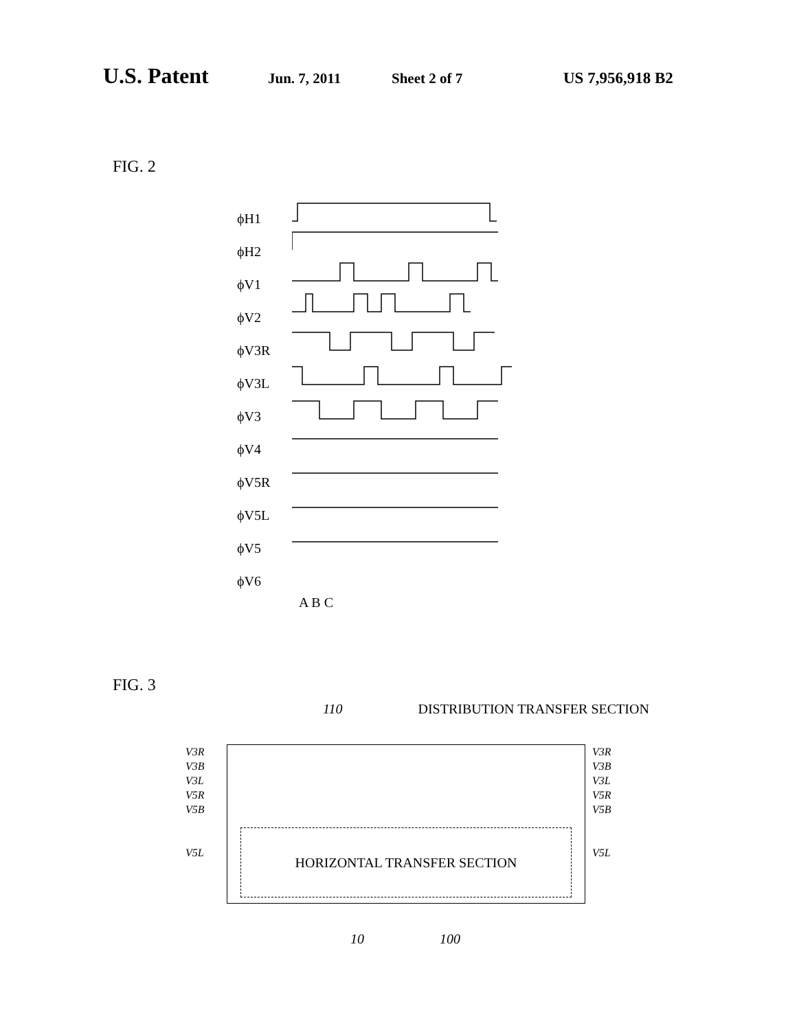U.S. Patent Jun. 7, 2011 Sheet 2 of 7 US 7,956,918 B2
FIG. 2
ϕH1
ϕH2
ϕV1
ϕV2
ϕV3R
ϕV3L
ϕV3
ϕV4
ϕV5R
ϕV5L
ϕV5
ϕV6
A B C
FIG. 3
110 DISTRIBUTION TRANSFER SECTION
V3R
V3B
V3L
V5R
V5B
V5L
HORIZONTAL TRANSFER SECTION
V3R
V3B
V3L
V5R
V5B
V5L
10 100